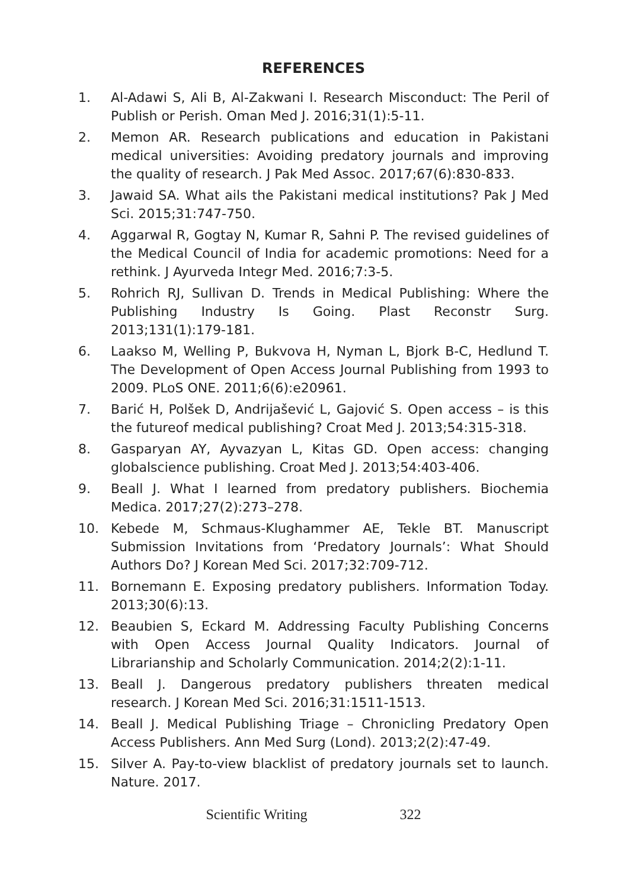REFERENCES
1. Al-Adawi S, Ali B, Al-Zakwani I. Research Misconduct: The Peril of Publish or Perish. Oman Med J. 2016;31(1):5-11.
2. Memon AR. Research publications and education in Pakistani medical universities: Avoiding predatory journals and improving the quality of research. J Pak Med Assoc. 2017;67(6):830-833.
3. Jawaid SA. What ails the Pakistani medical institutions? Pak J Med Sci. 2015;31:747-750.
4. Aggarwal R, Gogtay N, Kumar R, Sahni P. The revised guidelines of the Medical Council of India for academic promotions: Need for a rethink. J Ayurveda Integr Med. 2016;7:3-5.
5. Rohrich RJ, Sullivan D. Trends in Medical Publishing: Where the Publishing Industry Is Going. Plast Reconstr Surg. 2013;131(1):179-181.
6. Laakso M, Welling P, Bukvova H, Nyman L, Bjork B-C, Hedlund T. The Development of Open Access Journal Publishing from 1993 to 2009. PLoS ONE. 2011;6(6):e20961.
7. Barić H, Polšek D, Andrijašević L, Gajović S. Open access – is this the futureof medical publishing? Croat Med J. 2013;54:315-318.
8. Gasparyan AY, Ayvazyan L, Kitas GD. Open access: changing globalscience publishing. Croat Med J. 2013;54:403-406.
9. Beall J. What I learned from predatory publishers. Biochemia Medica. 2017;27(2):273–278.
10. Kebede M, Schmaus-Klughammer AE, Tekle BT. Manuscript Submission Invitations from ‘Predatory Journals’: What Should Authors Do? J Korean Med Sci. 2017;32:709-712.
11. Bornemann E. Exposing predatory publishers. Information Today. 2013;30(6):13.
12. Beaubien S, Eckard M. Addressing Faculty Publishing Concerns with Open Access Journal Quality Indicators. Journal of Librarianship and Scholarly Communication. 2014;2(2):1-11.
13. Beall J. Dangerous predatory publishers threaten medical research. J Korean Med Sci. 2016;31:1511-1513.
14. Beall J. Medical Publishing Triage – Chronicling Predatory Open Access Publishers. Ann Med Surg (Lond). 2013;2(2):47-49.
15. Silver A. Pay-to-view blacklist of predatory journals set to launch. Nature. 2017.
Scientific Writing 322